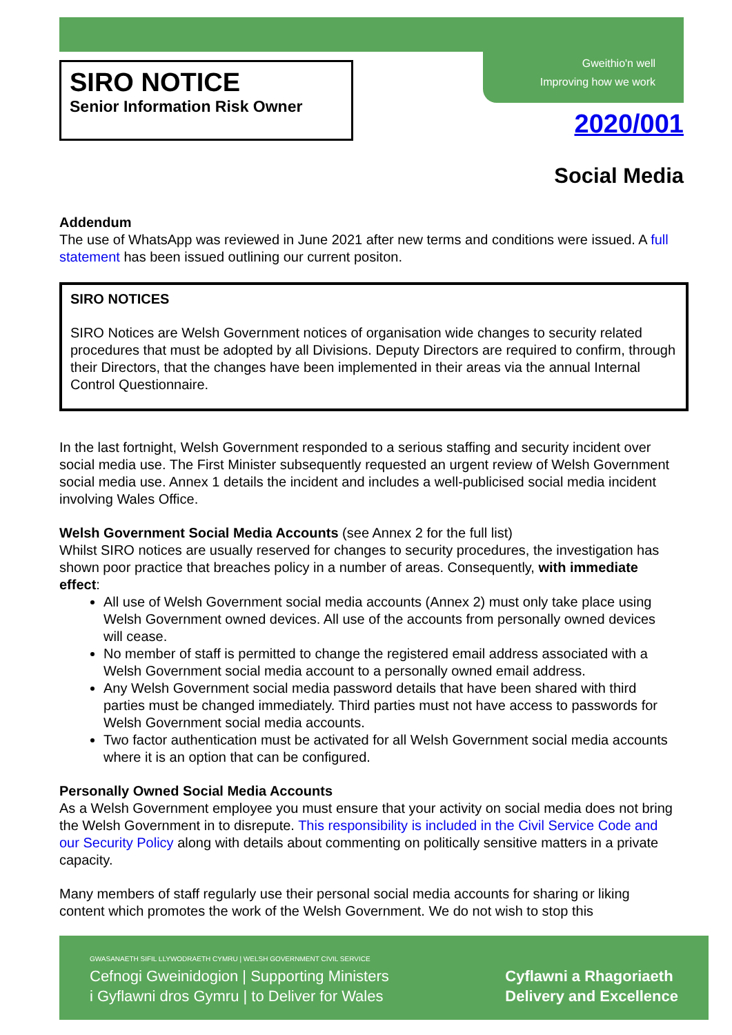Gweithio'n well
Improving how we work
SIRO NOTICE
Senior Information Risk Owner
2020/001
Social Media
Addendum
The use of WhatsApp was reviewed in June 2021 after new terms and conditions were issued. A full statement has been issued outlining our current positon.
SIRO NOTICES
SIRO Notices are Welsh Government notices of organisation wide changes to security related procedures that must be adopted by all Divisions. Deputy Directors are required to confirm, through their Directors, that the changes have been implemented in their areas via the annual Internal Control Questionnaire.
In the last fortnight, Welsh Government responded to a serious staffing and security incident over social media use. The First Minister subsequently requested an urgent review of Welsh Government social media use. Annex 1 details the incident and includes a well-publicised social media incident involving Wales Office.
Welsh Government Social Media Accounts (see Annex 2 for the full list)
Whilst SIRO notices are usually reserved for changes to security procedures, the investigation has shown poor practice that breaches policy in a number of areas. Consequently, with immediate effect:
All use of Welsh Government social media accounts (Annex 2) must only take place using Welsh Government owned devices. All use of the accounts from personally owned devices will cease.
No member of staff is permitted to change the registered email address associated with a Welsh Government social media account to a personally owned email address.
Any Welsh Government social media password details that have been shared with third parties must be changed immediately. Third parties must not have access to passwords for Welsh Government social media accounts.
Two factor authentication must be activated for all Welsh Government social media accounts where it is an option that can be configured.
Personally Owned Social Media Accounts
As a Welsh Government employee you must ensure that your activity on social media does not bring the Welsh Government in to disrepute. This responsibility is included in the Civil Service Code and our Security Policy along with details about commenting on politically sensitive matters in a private capacity.
Many members of staff regularly use their personal social media accounts for sharing or liking content which promotes the work of the Welsh Government. We do not wish to stop this
GWASANAETH SIFIL LLYWODRAETH CYMRU | WELSH GOVERNMENT CIVIL SERVICE
Cefnogi Gweinidogion | Supporting Ministers
i Gyflawni dros Gymru | to Deliver for Wales
Cyflawni a Rhagoriaeth
Delivery and Excellence